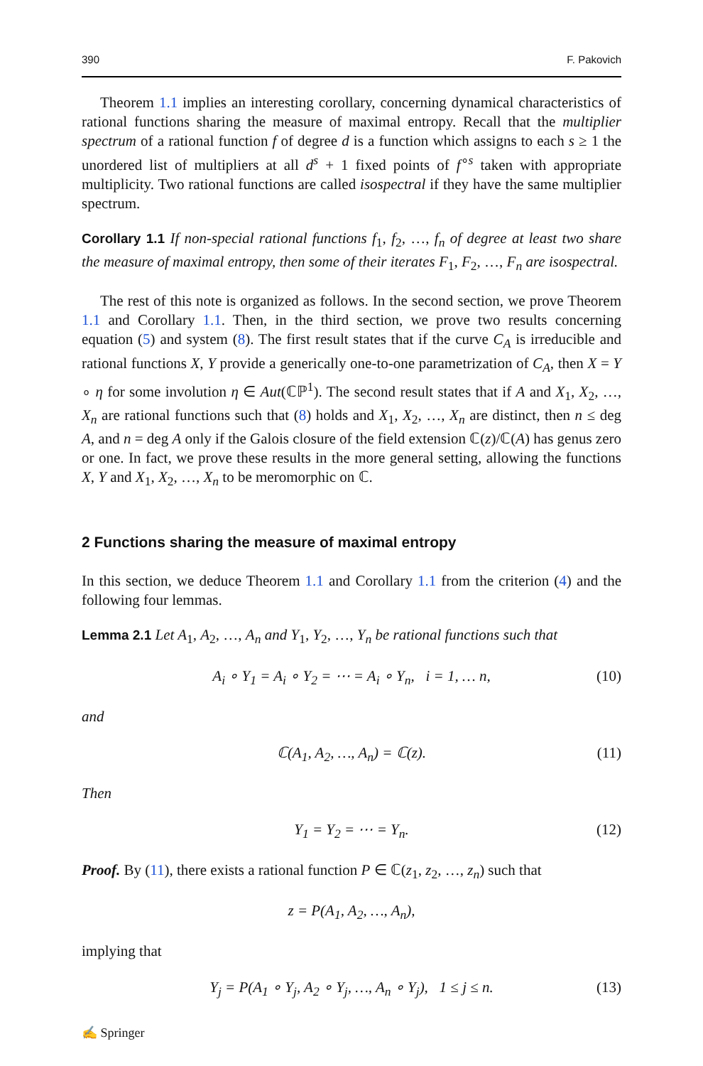390 F. Pakovich
Theorem 1.1 implies an interesting corollary, concerning dynamical characteristics of rational functions sharing the measure of maximal entropy. Recall that the multiplier spectrum of a rational function f of degree d is a function which assigns to each s ≥ 1 the unordered list of multipliers at all d<sup>s</sup> + 1 fixed points of f<sup>∘s</sup> taken with appropriate multiplicity. Two rational functions are called isospectral if they have the same multiplier spectrum.
Corollary 1.1 If non-special rational functions f<sub>1</sub>, f<sub>2</sub>, …, f<sub>n</sub> of degree at least two share the measure of maximal entropy, then some of their iterates F<sub>1</sub>, F<sub>2</sub>, …, F<sub>n</sub> are isospectral.
The rest of this note is organized as follows. In the second section, we prove Theorem 1.1 and Corollary 1.1. Then, in the third section, we prove two results concerning equation (5) and system (8). The first result states that if the curve C<sub>A</sub> is irreducible and rational functions X, Y provide a generically one-to-one parametrization of C<sub>A</sub>, then X = Y ∘ η for some involution η ∈ Aut(ℂℙ<sup>1</sup>). The second result states that if A and X<sub>1</sub>, X<sub>2</sub>, …, X<sub>n</sub> are rational functions such that (8) holds and X<sub>1</sub>, X<sub>2</sub>, …, X<sub>n</sub> are distinct, then n ≤ deg A, and n = deg A only if the Galois closure of the field extension ℂ(z)/ℂ(A) has genus zero or one. In fact, we prove these results in the more general setting, allowing the functions X, Y and X<sub>1</sub>, X<sub>2</sub>, …, X<sub>n</sub> to be meromorphic on ℂ.
2 Functions sharing the measure of maximal entropy
In this section, we deduce Theorem 1.1 and Corollary 1.1 from the criterion (4) and the following four lemmas.
Lemma 2.1 Let A<sub>1</sub>, A<sub>2</sub>, …, A<sub>n</sub> and Y<sub>1</sub>, Y<sub>2</sub>, …, Y<sub>n</sub> be rational functions such that
A<sub>i</sub> ∘ Y<sub>1</sub> = A<sub>i</sub> ∘ Y<sub>2</sub> = ⋯ = A<sub>i</sub> ∘ Y<sub>n</sub>, i = 1, … n, (10)
and
ℂ(A<sub>1</sub>, A<sub>2</sub>, …, A<sub>n</sub>) = ℂ(z). (11)
Then
Y<sub>1</sub> = Y<sub>2</sub> = ⋯ = Y<sub>n</sub>. (12)
Proof. By (11), there exists a rational function P ∈ ℂ(z<sub>1</sub>, z<sub>2</sub>, …, z<sub>n</sub>) such that
z = P(A<sub>1</sub>, A<sub>2</sub>, …, A<sub>n</sub>),
implying that
Y<sub>j</sub> = P(A<sub>1</sub> ∘ Y<sub>j</sub>, A<sub>2</sub> ∘ Y<sub>j</sub>, …, A<sub>n</sub> ∘ Y<sub>j</sub>), 1 ≤ j ≤ n. (13)
✍ Springer